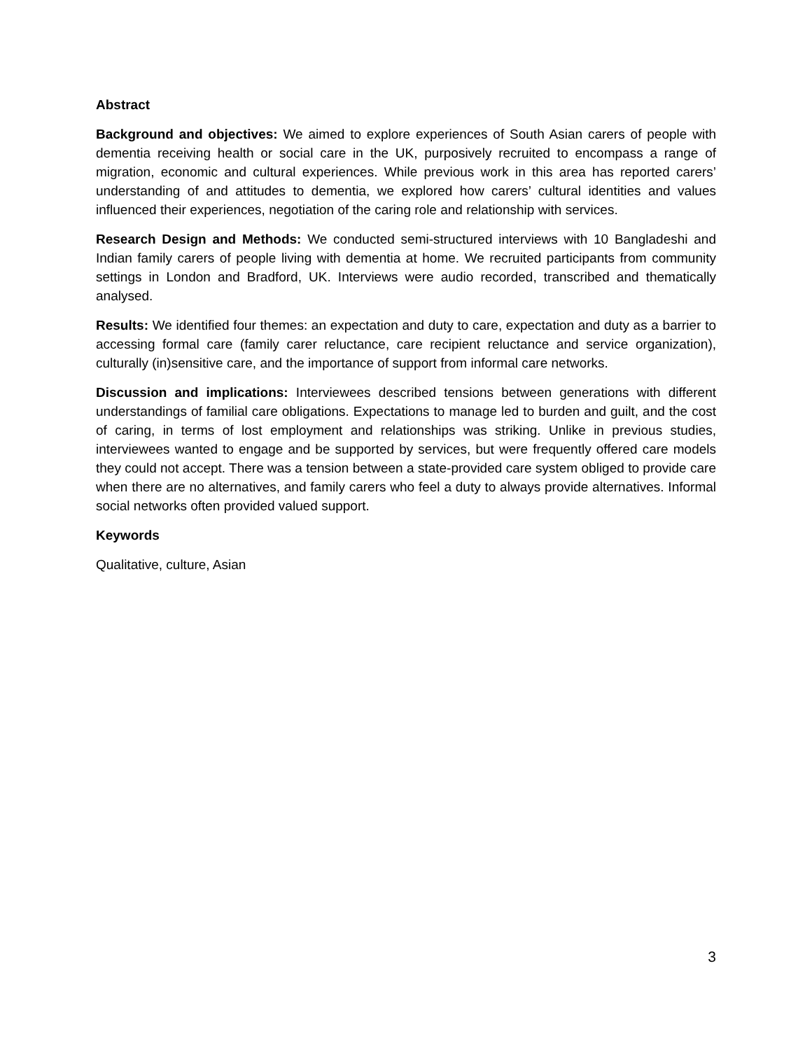Abstract
Background and objectives: We aimed to explore experiences of South Asian carers of people with dementia receiving health or social care in the UK, purposively recruited to encompass a range of migration, economic and cultural experiences. While previous work in this area has reported carers’ understanding of and attitudes to dementia, we explored how carers’ cultural identities and values influenced their experiences, negotiation of the caring role and relationship with services.
Research Design and Methods: We conducted semi-structured interviews with 10 Bangladeshi and Indian family carers of people living with dementia at home. We recruited participants from community settings in London and Bradford, UK. Interviews were audio recorded, transcribed and thematically analysed.
Results: We identified four themes: an expectation and duty to care, expectation and duty as a barrier to accessing formal care (family carer reluctance, care recipient reluctance and service organization), culturally (in)sensitive care, and the importance of support from informal care networks.
Discussion and implications: Interviewees described tensions between generations with different understandings of familial care obligations. Expectations to manage led to burden and guilt, and the cost of caring, in terms of lost employment and relationships was striking. Unlike in previous studies, interviewees wanted to engage and be supported by services, but were frequently offered care models they could not accept. There was a tension between a state-provided care system obliged to provide care when there are no alternatives, and family carers who feel a duty to always provide alternatives. Informal social networks often provided valued support.
Keywords
Qualitative, culture, Asian
3